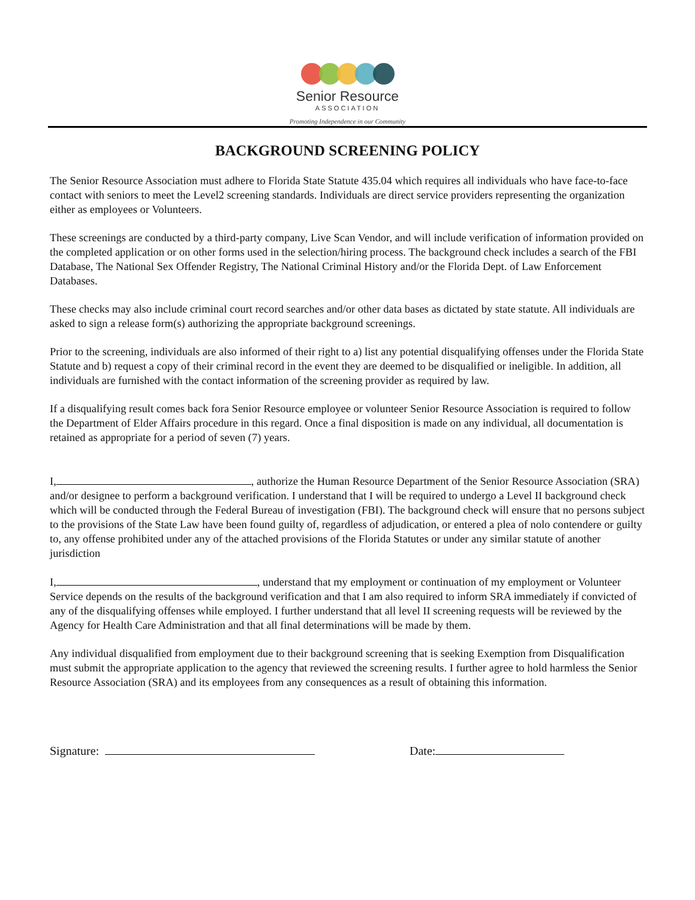Senior Resource
ASSOCIATION
Promoting Independence in our Community
BACKGROUND SCREENING POLICY
The Senior Resource Association must adhere to Florida State Statute 435.04 which requires all individuals who have face-to-face contact with seniors to meet the Level2 screening standards. Individuals are direct service providers representing the organization either as employees or Volunteers.
These screenings are conducted by a third-party company, Live Scan Vendor, and will include verification of information provided on the completed application or on other forms used in the selection/hiring process. The background check includes a search of the FBI Database, The National Sex Offender Registry, The National Criminal History and/or the Florida Dept. of Law Enforcement Databases.
These checks may also include criminal court record searches and/or other data bases as dictated by state statute. All individuals are asked to sign a release form(s) authorizing the appropriate background screenings.
Prior to the screening, individuals are also informed of their right to a) list any potential disqualifying offenses under the Florida State Statute and b) request a copy of their criminal record in the event they are deemed to be disqualified or ineligible. In addition, all individuals are furnished with the contact information of the screening provider as required by law.
If a disqualifying result comes back fora Senior Resource employee or volunteer Senior Resource Association is required to follow the Department of Elder Affairs procedure in this regard. Once a final disposition is made on any individual, all documentation is retained as appropriate for a period of seven (7) years.
I, , authorize the Human Resource Department of the Senior Resource Association (SRA) and/or designee to perform a background verification. I understand that I will be required to undergo a Level II background check which will be conducted through the Federal Bureau of investigation (FBI). The background check will ensure that no persons subject to the provisions of the State Law have been found guilty of, regardless of adjudication, or entered a plea of nolo contendere or guilty to, any offense prohibited under any of the attached provisions of the Florida Statutes or under any similar statute of another jurisdiction
I, , understand that my employment or continuation of my employment or Volunteer Service depends on the results of the background verification and that I am also required to inform SRA immediately if convicted of any of the disqualifying offenses while employed. I further understand that all level II screening requests will be reviewed by the Agency for Health Care Administration and that all final determinations will be made by them.
Any individual disqualified from employment due to their background screening that is seeking Exemption from Disqualification must submit the appropriate application to the agency that reviewed the screening results. I further agree to hold harmless the Senior Resource Association (SRA) and its employees from any consequences as a result of obtaining this information.
Signature: Date: